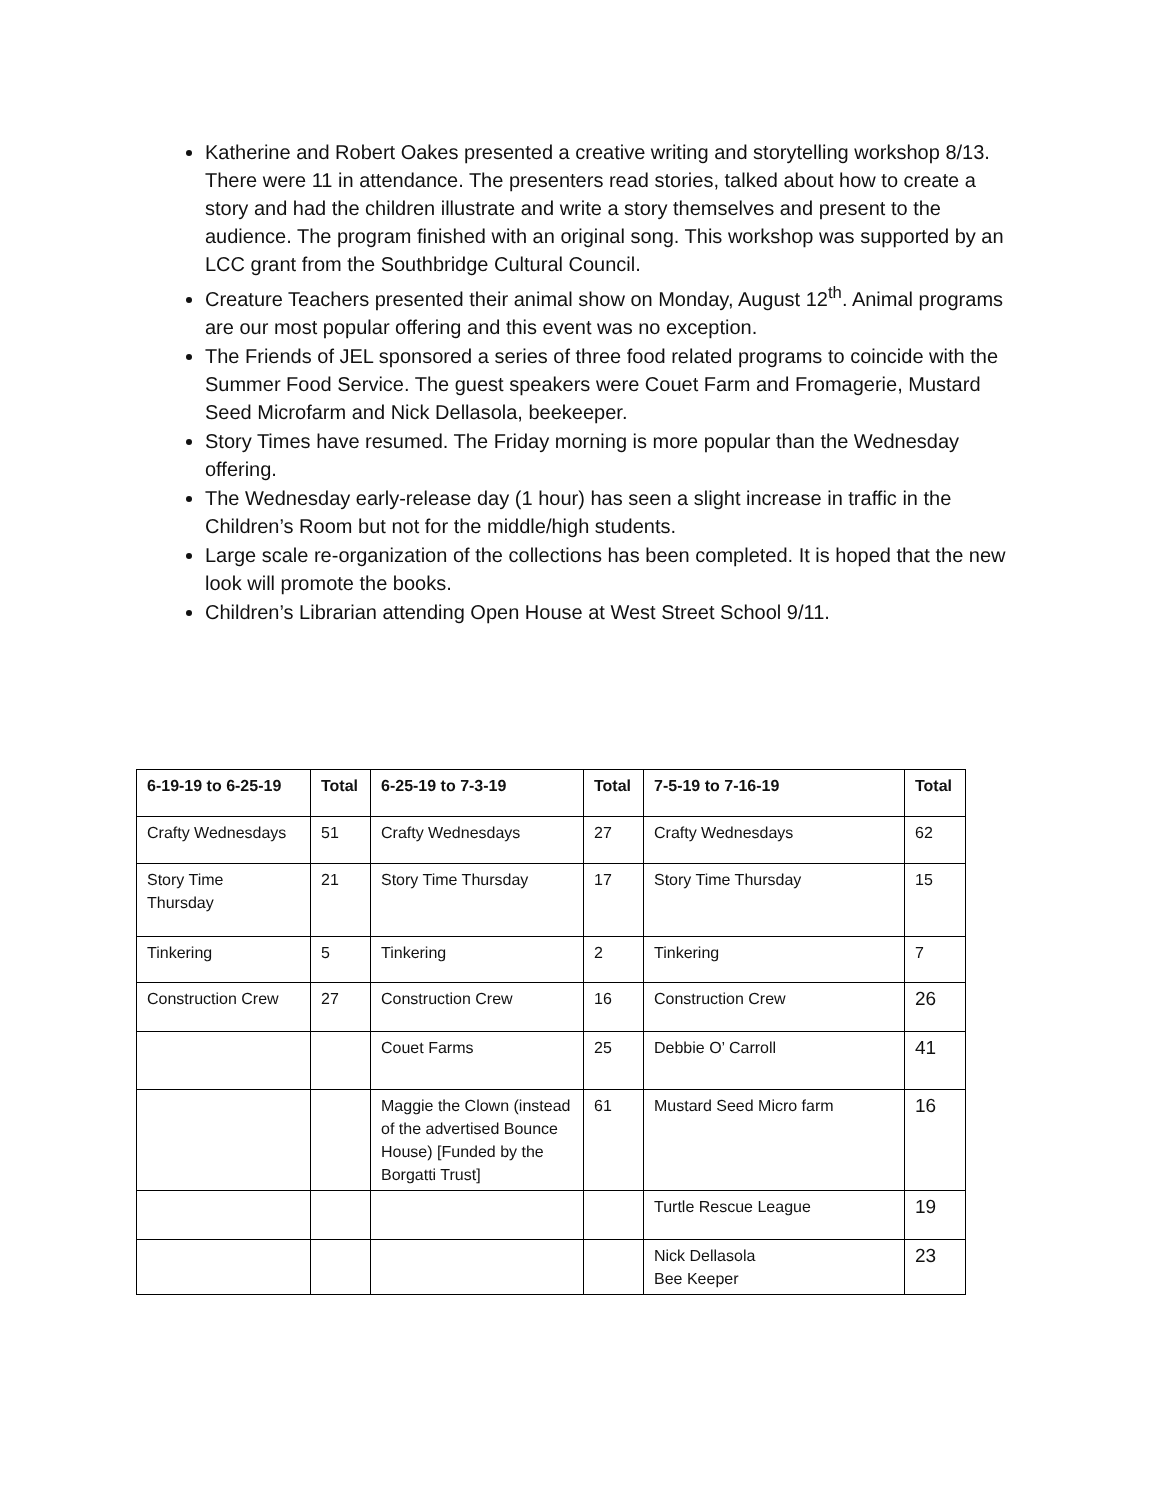Katherine and Robert Oakes presented a creative writing and storytelling workshop 8/13. There were 11 in attendance. The presenters read stories, talked about how to create a story and had the children illustrate and write a story themselves and present to the audience. The program finished with an original song. This workshop was supported by an LCC grant from the Southbridge Cultural Council.
Creature Teachers presented their animal show on Monday, August 12<sup>th</sup>. Animal programs are our most popular offering and this event was no exception.
The Friends of JEL sponsored a series of three food related programs to coincide with the Summer Food Service. The guest speakers were Couet Farm and Fromagerie, Mustard Seed Microfarm and Nick Dellasola, beekeeper.
Story Times have resumed. The Friday morning is more popular than the Wednesday offering.
The Wednesday early-release day (1 hour) has seen a slight increase in traffic in the Children’s Room but not for the middle/high students.
Large scale re-organization of the collections has been completed. It is hoped that the new look will promote the books.
Children’s Librarian attending Open House at West Street School 9/11.
| 6-19-19 to 6-25-19 | Total | 6-25-19 to 7-3-19 | Total | 7-5-19 to 7-16-19 | Total |
| --- | --- | --- | --- | --- | --- |
| Crafty Wednesdays | 51 | Crafty Wednesdays | 27 | Crafty Wednesdays | 62 |
| Story Time Thursday | 21 | Story Time Thursday | 17 | Story Time Thursday | 15 |
| Tinkering | 5 | Tinkering | 2 | Tinkering | 7 |
| Construction Crew | 27 | Construction Crew | 16 | Construction Crew | 26 |
| | | Couet Farms | 25 | Debbie O’ Carroll | 41 |
| | | Maggie the Clown (instead of the advertised Bounce House) [Funded by the Borgatti Trust] | 61 | Mustard Seed Micro farm | 16 |
| | | | | Turtle Rescue League | 19 |
| | | | | Nick Dellasola Bee Keeper | 23 |